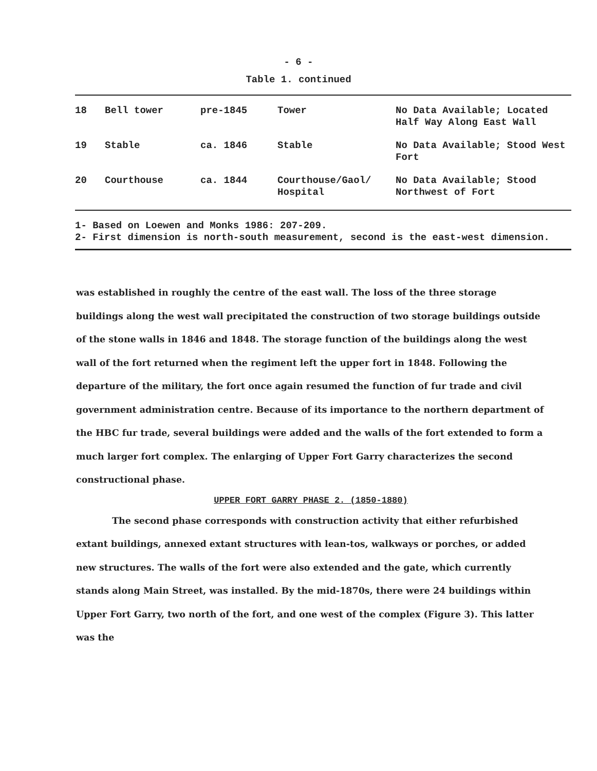- 6 -
Table 1. continued
| 18 | Bell tower | pre-1845 | Tower | No Data Available; Located Half Way Along East Wall |
| 19 | Stable | ca. 1846 | Stable | No Data Available; Stood West Fort |
| 20 | Courthouse | ca. 1844 | Courthouse/Gaol/ Hospital | No Data Available; Stood Northwest of Fort |
1- Based on Loewen and Monks 1986: 207-209.
2- First dimension is north-south measurement, second is the east-west dimension.
was established in roughly the centre of the east wall. The loss of the three storage buildings along the west wall precipitated the construction of two storage buildings outside of the stone walls in 1846 and 1848. The storage function of the buildings along the west wall of the fort returned when the regiment left the upper fort in 1848. Following the departure of the military, the fort once again resumed the function of fur trade and civil government administration centre. Because of its importance to the northern department of the HBC fur trade, several buildings were added and the walls of the fort extended to form a much larger fort complex. The enlarging of Upper Fort Garry characterizes the second constructional phase.
UPPER FORT GARRY PHASE 2. (1850-1880)
The second phase corresponds with construction activity that either refurbished extant buildings, annexed extant structures with lean-tos, walkways or porches, or added new structures. The walls of the fort were also extended and the gate, which currently stands along Main Street, was installed. By the mid-1870s, there were 24 buildings within Upper Fort Garry, two north of the fort, and one west of the complex (Figure 3). This latter was the